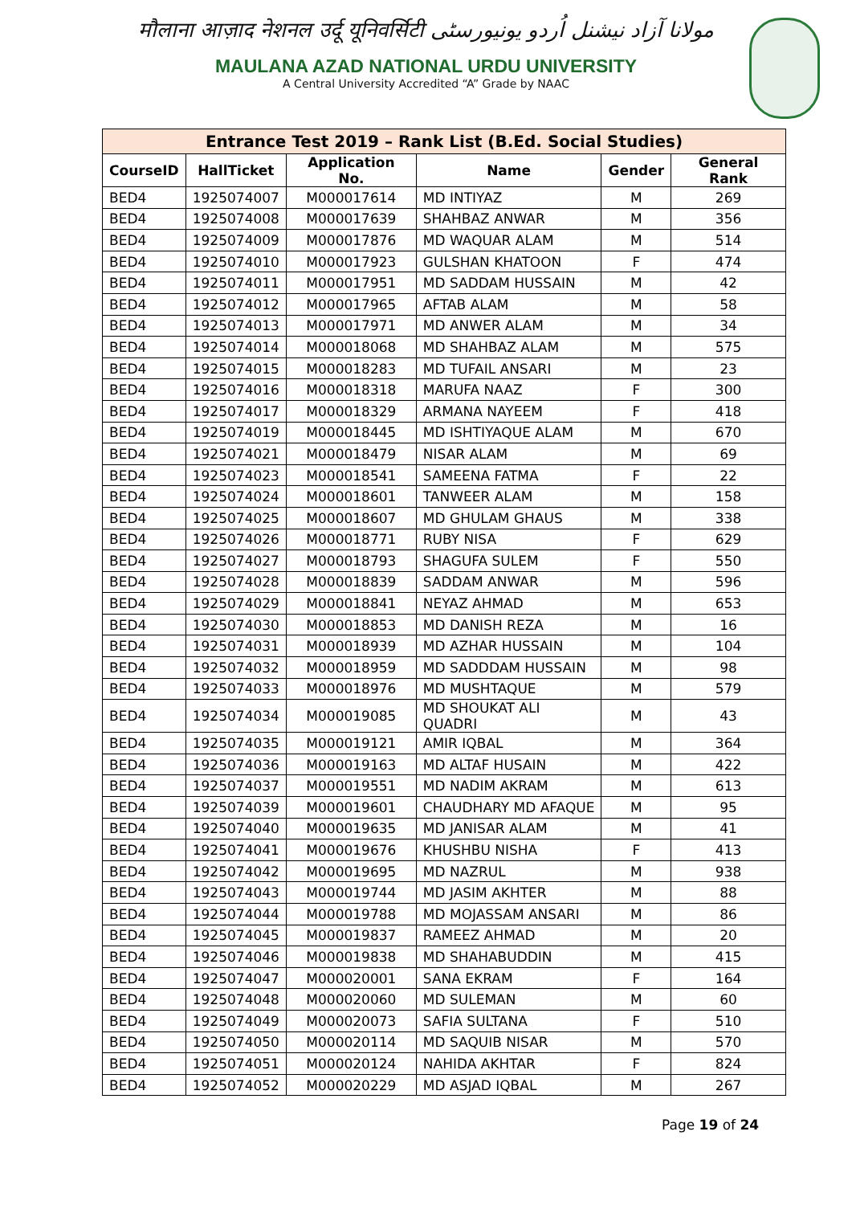मौलाना आज़ाद नेशनल उर्दू यूनिवर्सिटी مولانا آزاد نیشنل اُردو یونیورسٹی
MAULANA AZAD NATIONAL URDU UNIVERSITY
A Central University Accredited “A” Grade by NAAC
| Entrance Test 2019 – Rank List (B.Ed. Social Studies) | | | | | |
| --- | --- | --- | --- | --- | --- |
| CourseID | HallTicket | Application No. | Name | Gender | General Rank |
| BED4 | 1925074007 | M000017614 | MD INTIYAZ | M | 269 |
| BED4 | 1925074008 | M000017639 | SHAHBAZ ANWAR | M | 356 |
| BED4 | 1925074009 | M000017876 | MD WAQUAR ALAM | M | 514 |
| BED4 | 1925074010 | M000017923 | GULSHAN KHATOON | F | 474 |
| BED4 | 1925074011 | M000017951 | MD SADDAM HUSSAIN | M | 42 |
| BED4 | 1925074012 | M000017965 | AFTAB ALAM | M | 58 |
| BED4 | 1925074013 | M000017971 | MD ANWER ALAM | M | 34 |
| BED4 | 1925074014 | M000018068 | MD SHAHBAZ ALAM | M | 575 |
| BED4 | 1925074015 | M000018283 | MD TUFAIL ANSARI | M | 23 |
| BED4 | 1925074016 | M000018318 | MARUFA NAAZ | F | 300 |
| BED4 | 1925074017 | M000018329 | ARMANA NAYEEM | F | 418 |
| BED4 | 1925074019 | M000018445 | MD ISHTIYAQUE ALAM | M | 670 |
| BED4 | 1925074021 | M000018479 | NISAR ALAM | M | 69 |
| BED4 | 1925074023 | M000018541 | SAMEENA FATMA | F | 22 |
| BED4 | 1925074024 | M000018601 | TANWEER ALAM | M | 158 |
| BED4 | 1925074025 | M000018607 | MD GHULAM GHAUS | M | 338 |
| BED4 | 1925074026 | M000018771 | RUBY NISA | F | 629 |
| BED4 | 1925074027 | M000018793 | SHAGUFA SULEM | F | 550 |
| BED4 | 1925074028 | M000018839 | SADDAM ANWAR | M | 596 |
| BED4 | 1925074029 | M000018841 | NEYAZ AHMAD | M | 653 |
| BED4 | 1925074030 | M000018853 | MD DANISH REZA | M | 16 |
| BED4 | 1925074031 | M000018939 | MD AZHAR HUSSAIN | M | 104 |
| BED4 | 1925074032 | M000018959 | MD SADDDAM HUSSAIN | M | 98 |
| BED4 | 1925074033 | M000018976 | MD MUSHTAQUE | M | 579 |
| BED4 | 1925074034 | M000019085 | MD SHOUKAT ALI QUADRI | M | 43 |
| BED4 | 1925074035 | M000019121 | AMIR IQBAL | M | 364 |
| BED4 | 1925074036 | M000019163 | MD ALTAF HUSAIN | M | 422 |
| BED4 | 1925074037 | M000019551 | MD NADIM AKRAM | M | 613 |
| BED4 | 1925074039 | M000019601 | CHAUDHARY MD AFAQUE | M | 95 |
| BED4 | 1925074040 | M000019635 | MD JANISAR ALAM | M | 41 |
| BED4 | 1925074041 | M000019676 | KHUSHBU NISHA | F | 413 |
| BED4 | 1925074042 | M000019695 | MD NAZRUL | M | 938 |
| BED4 | 1925074043 | M000019744 | MD JASIM AKHTER | M | 88 |
| BED4 | 1925074044 | M000019788 | MD MOJASSAM ANSARI | M | 86 |
| BED4 | 1925074045 | M000019837 | RAMEEZ AHMAD | M | 20 |
| BED4 | 1925074046 | M000019838 | MD SHAHABUDDIN | M | 415 |
| BED4 | 1925074047 | M000020001 | SANA EKRAM | F | 164 |
| BED4 | 1925074048 | M000020060 | MD SULEMAN | M | 60 |
| BED4 | 1925074049 | M000020073 | SAFIA SULTANA | F | 510 |
| BED4 | 1925074050 | M000020114 | MD SAQUIB NISAR | M | 570 |
| BED4 | 1925074051 | M000020124 | NAHIDA AKHTAR | F | 824 |
| BED4 | 1925074052 | M000020229 | MD ASJAD IQBAL | M | 267 |
Page 19 of 24